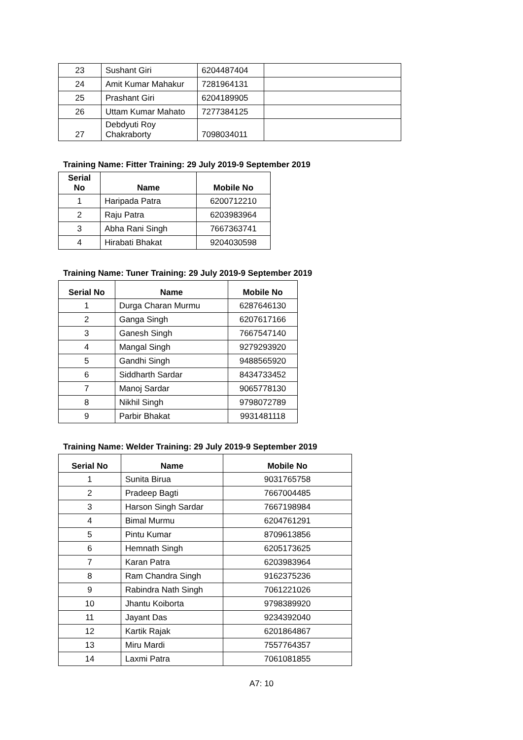| 23 | Sushant Giri | 6204487404 | |
| 24 | Amit Kumar Mahakur | 7281964131 | |
| 25 | Prashant Giri | 6204189905 | |
| 26 | Uttam Kumar Mahato | 7277384125 | |
| 27 | Debdyuti Roy Chakraborty | 7098034011 | |
Training Name: Fitter Training: 29 July 2019-9 September 2019
| Serial No | Name | Mobile No |
| --- | --- | --- |
| 1 | Haripada Patra | 6200712210 |
| 2 | Raju Patra | 6203983964 |
| 3 | Abha Rani Singh | 7667363741 |
| 4 | Hirabati Bhakat | 9204030598 |
Training Name: Tuner Training: 29 July 2019-9 September 2019
| Serial No | Name | Mobile No |
| --- | --- | --- |
| 1 | Durga Charan Murmu | 6287646130 |
| 2 | Ganga Singh | 6207617166 |
| 3 | Ganesh Singh | 7667547140 |
| 4 | Mangal Singh | 9279293920 |
| 5 | Gandhi Singh | 9488565920 |
| 6 | Siddharth Sardar | 8434733452 |
| 7 | Manoj Sardar | 9065778130 |
| 8 | Nikhil Singh | 9798072789 |
| 9 | Parbir Bhakat | 9931481118 |
Training Name: Welder Training: 29 July 2019-9 September 2019
| Serial No | Name | Mobile No |
| --- | --- | --- |
| 1 | Sunita Birua | 9031765758 |
| 2 | Pradeep Bagti | 7667004485 |
| 3 | Harson Singh Sardar | 7667198984 |
| 4 | Bimal Murmu | 6204761291 |
| 5 | Pintu Kumar | 8709613856 |
| 6 | Hemnath Singh | 6205173625 |
| 7 | Karan Patra | 6203983964 |
| 8 | Ram Chandra Singh | 9162375236 |
| 9 | Rabindra Nath Singh | 7061221026 |
| 10 | Jhantu Koiborta | 9798389920 |
| 11 | Jayant Das | 9234392040 |
| 12 | Kartik Rajak | 6201864867 |
| 13 | Miru Mardi | 7557764357 |
| 14 | Laxmi Patra | 7061081855 |
A7: 10